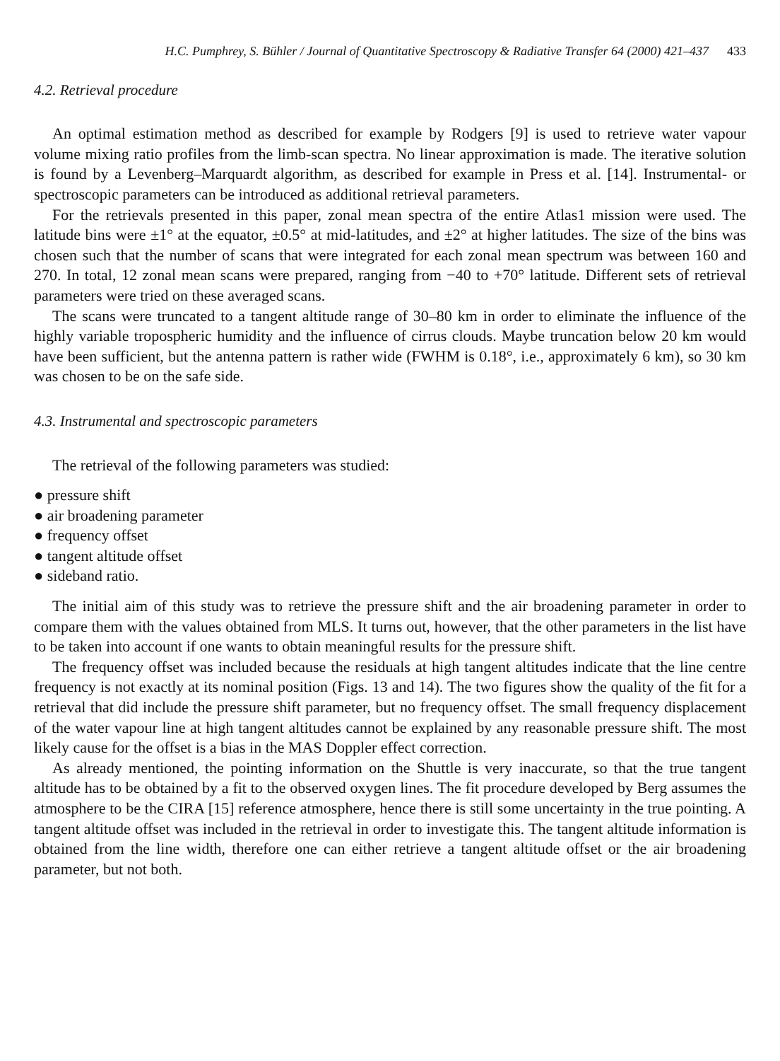H.C. Pumphrey, S. Bühler / Journal of Quantitative Spectroscopy & Radiative Transfer 64 (2000) 421–437 433
4.2. Retrieval procedure
An optimal estimation method as described for example by Rodgers [9] is used to retrieve water vapour volume mixing ratio profiles from the limb-scan spectra. No linear approximation is made. The iterative solution is found by a Levenberg–Marquardt algorithm, as described for example in Press et al. [14]. Instrumental- or spectroscopic parameters can be introduced as additional retrieval parameters.
For the retrievals presented in this paper, zonal mean spectra of the entire Atlas1 mission were used. The latitude bins were ±1° at the equator, ±0.5° at mid-latitudes, and ±2° at higher latitudes. The size of the bins was chosen such that the number of scans that were integrated for each zonal mean spectrum was between 160 and 270. In total, 12 zonal mean scans were prepared, ranging from −40 to +70° latitude. Different sets of retrieval parameters were tried on these averaged scans.
The scans were truncated to a tangent altitude range of 30–80 km in order to eliminate the influence of the highly variable tropospheric humidity and the influence of cirrus clouds. Maybe truncation below 20 km would have been sufficient, but the antenna pattern is rather wide (FWHM is 0.18°, i.e., approximately 6 km), so 30 km was chosen to be on the safe side.
4.3. Instrumental and spectroscopic parameters
The retrieval of the following parameters was studied:
● pressure shift
● air broadening parameter
● frequency offset
● tangent altitude offset
● sideband ratio.
The initial aim of this study was to retrieve the pressure shift and the air broadening parameter in order to compare them with the values obtained from MLS. It turns out, however, that the other parameters in the list have to be taken into account if one wants to obtain meaningful results for the pressure shift.
The frequency offset was included because the residuals at high tangent altitudes indicate that the line centre frequency is not exactly at its nominal position (Figs. 13 and 14). The two figures show the quality of the fit for a retrieval that did include the pressure shift parameter, but no frequency offset. The small frequency displacement of the water vapour line at high tangent altitudes cannot be explained by any reasonable pressure shift. The most likely cause for the offset is a bias in the MAS Doppler effect correction.
As already mentioned, the pointing information on the Shuttle is very inaccurate, so that the true tangent altitude has to be obtained by a fit to the observed oxygen lines. The fit procedure developed by Berg assumes the atmosphere to be the CIRA [15] reference atmosphere, hence there is still some uncertainty in the true pointing. A tangent altitude offset was included in the retrieval in order to investigate this. The tangent altitude information is obtained from the line width, therefore one can either retrieve a tangent altitude offset or the air broadening parameter, but not both.